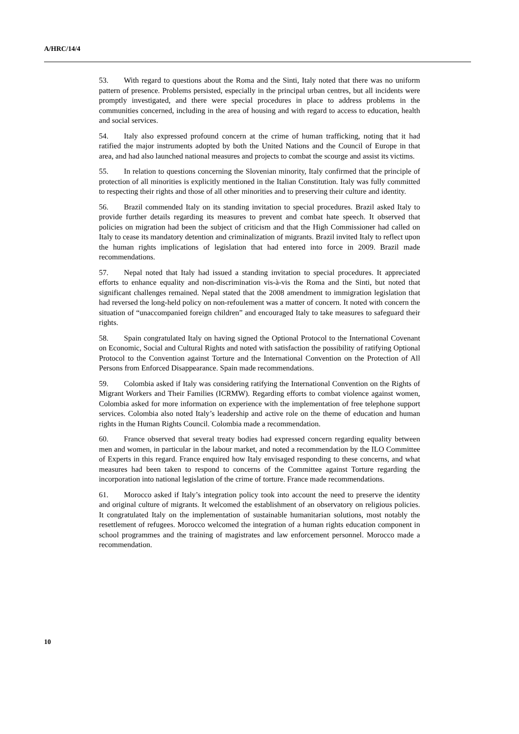A/HRC/14/4
53. With regard to questions about the Roma and the Sinti, Italy noted that there was no uniform pattern of presence. Problems persisted, especially in the principal urban centres, but all incidents were promptly investigated, and there were special procedures in place to address problems in the communities concerned, including in the area of housing and with regard to access to education, health and social services.
54. Italy also expressed profound concern at the crime of human trafficking, noting that it had ratified the major instruments adopted by both the United Nations and the Council of Europe in that area, and had also launched national measures and projects to combat the scourge and assist its victims.
55. In relation to questions concerning the Slovenian minority, Italy confirmed that the principle of protection of all minorities is explicitly mentioned in the Italian Constitution. Italy was fully committed to respecting their rights and those of all other minorities and to preserving their culture and identity.
56. Brazil commended Italy on its standing invitation to special procedures. Brazil asked Italy to provide further details regarding its measures to prevent and combat hate speech. It observed that policies on migration had been the subject of criticism and that the High Commissioner had called on Italy to cease its mandatory detention and criminalization of migrants. Brazil invited Italy to reflect upon the human rights implications of legislation that had entered into force in 2009. Brazil made recommendations.
57. Nepal noted that Italy had issued a standing invitation to special procedures. It appreciated efforts to enhance equality and non-discrimination vis-à-vis the Roma and the Sinti, but noted that significant challenges remained. Nepal stated that the 2008 amendment to immigration legislation that had reversed the long-held policy on non-refoulement was a matter of concern. It noted with concern the situation of “unaccompanied foreign children” and encouraged Italy to take measures to safeguard their rights.
58. Spain congratulated Italy on having signed the Optional Protocol to the International Covenant on Economic, Social and Cultural Rights and noted with satisfaction the possibility of ratifying Optional Protocol to the Convention against Torture and the International Convention on the Protection of All Persons from Enforced Disappearance. Spain made recommendations.
59. Colombia asked if Italy was considering ratifying the International Convention on the Rights of Migrant Workers and Their Families (ICRMW). Regarding efforts to combat violence against women, Colombia asked for more information on experience with the implementation of free telephone support services. Colombia also noted Italy’s leadership and active role on the theme of education and human rights in the Human Rights Council. Colombia made a recommendation.
60. France observed that several treaty bodies had expressed concern regarding equality between men and women, in particular in the labour market, and noted a recommendation by the ILO Committee of Experts in this regard. France enquired how Italy envisaged responding to these concerns, and what measures had been taken to respond to concerns of the Committee against Torture regarding the incorporation into national legislation of the crime of torture. France made recommendations.
61. Morocco asked if Italy’s integration policy took into account the need to preserve the identity and original culture of migrants. It welcomed the establishment of an observatory on religious policies. It congratulated Italy on the implementation of sustainable humanitarian solutions, most notably the resettlement of refugees. Morocco welcomed the integration of a human rights education component in school programmes and the training of magistrates and law enforcement personnel. Morocco made a recommendation.
10